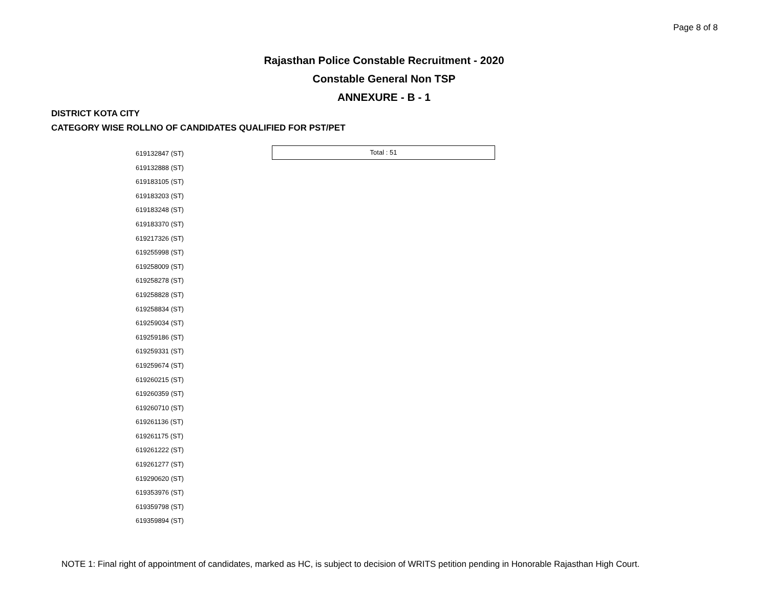Page 8 of 8
Rajasthan Police Constable Recruitment - 2020
Constable General Non TSP
ANNEXURE - B - 1
DISTRICT KOTA CITY
CATEGORY WISE ROLLNO OF CANDIDATES QUALIFIED FOR PST/PET
619132847 (ST)
619132888 (ST)
619183105 (ST)
619183203 (ST)
619183248 (ST)
619183370 (ST)
619217326 (ST)
619255998 (ST)
619258009 (ST)
619258278 (ST)
619258828 (ST)
619258834 (ST)
619259034 (ST)
619259186 (ST)
619259331 (ST)
619259674 (ST)
619260215 (ST)
619260359 (ST)
619260710 (ST)
619261136 (ST)
619261175 (ST)
619261222 (ST)
619261277 (ST)
619290620 (ST)
619353976 (ST)
619359798 (ST)
619359894 (ST)
Total : 51
NOTE 1: Final right of appointment of candidates, marked as HC, is subject to decision of WRITS petition pending in Honorable Rajasthan High Court.